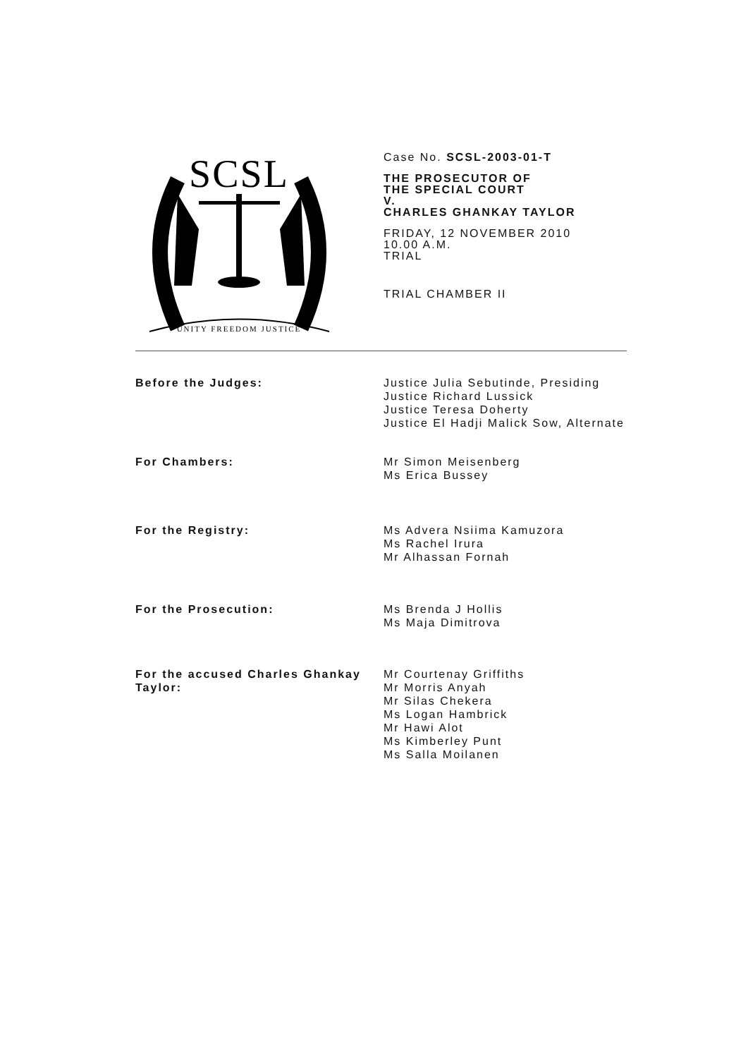SCSL
UNITY FREEDOM JUSTICE
Case No. SCSL-2003-01-T
THE PROSECUTOR OF
THE SPECIAL COURT
V.
CHARLES GHANKAY TAYLOR
FRIDAY, 12 NOVEMBER 2010
10.00 A.M.
TRIAL
TRIAL CHAMBER II
Before the Judges: Justice Julia Sebutinde, Presiding
Justice Richard Lussick
Justice Teresa Doherty
Justice El Hadji Malick Sow, Alternate
For Chambers: Mr Simon Meisenberg
Ms Erica Bussey
For the Registry: Ms Advera Nsiima Kamuzora
Ms Rachel Irura
Mr Alhassan Fornah
For the Prosecution: Ms Brenda J Hollis
Ms Maja Dimitrova
For the accused Charles Ghankay Taylor:
Mr Courtenay Griffiths
Mr Morris Anyah
Mr Silas Chekera
Ms Logan Hambrick
Mr Hawi Alot
Ms Kimberley Punt
Ms Salla Moilanen